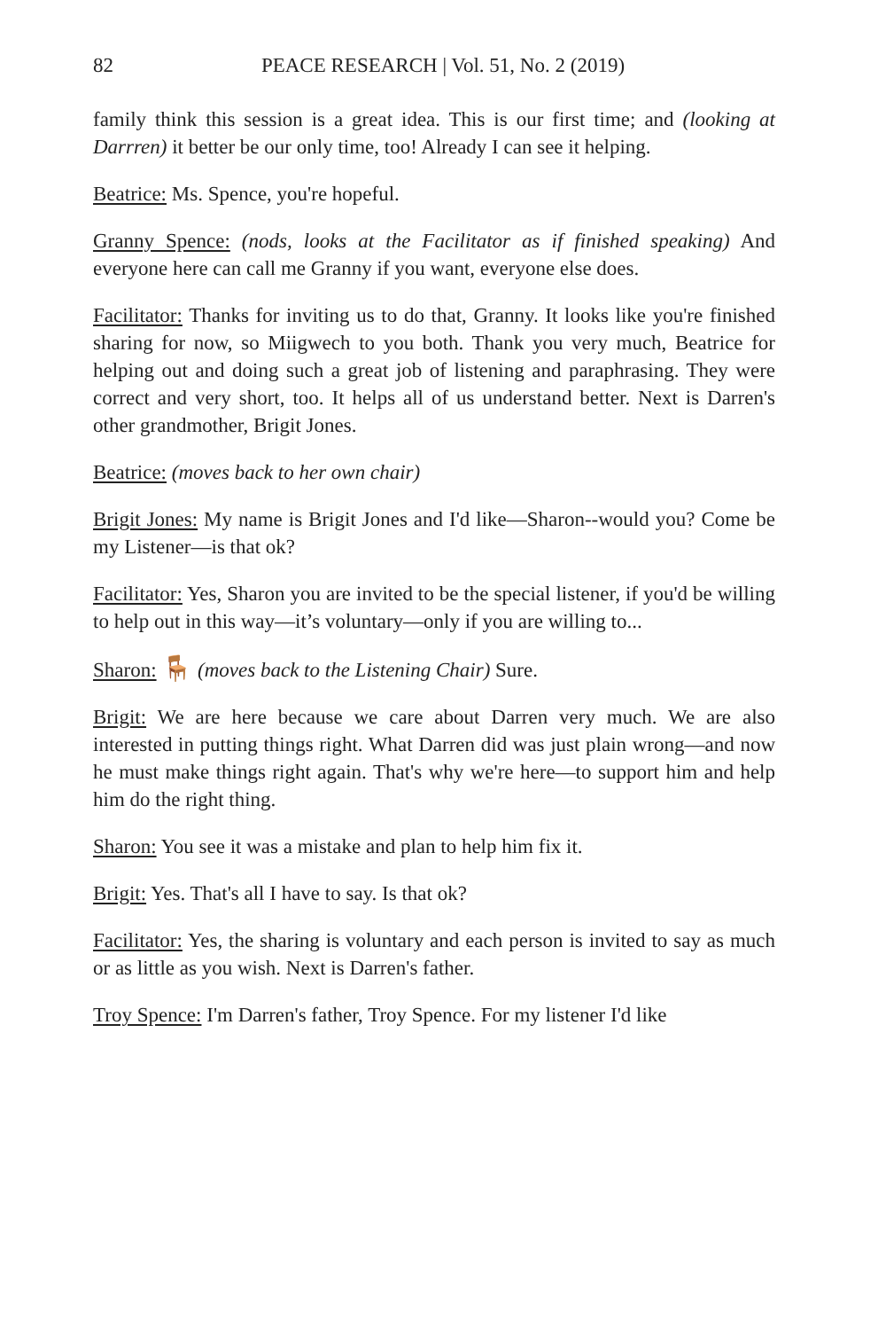82 PEACE RESEARCH | Vol. 51, No. 2 (2019)
family think this session is a great idea. This is our first time; and (looking at Darrren) it better be our only time, too! Already I can see it helping.
Beatrice: Ms. Spence, you're hopeful.
Granny Spence: (nods, looks at the Facilitator as if finished speaking) And everyone here can call me Granny if you want, everyone else does.
Facilitator: Thanks for inviting us to do that, Granny. It looks like you're finished sharing for now, so Miigwech to you both. Thank you very much, Beatrice for helping out and doing such a great job of listening and paraphrasing. They were correct and very short, too. It helps all of us understand better. Next is Darren's other grandmother, Brigit Jones.
Beatrice: (moves back to her own chair)
Brigit Jones: My name is Brigit Jones and I'd like—Sharon--would you? Come be my Listener—is that ok?
Facilitator: Yes, Sharon you are invited to be the special listener, if you'd be willing to help out in this way—it’s voluntary—only if you are willing to...
Sharon: 🪑 (moves back to the Listening Chair) Sure.
Brigit: We are here because we care about Darren very much. We are also interested in putting things right. What Darren did was just plain wrong—and now he must make things right again. That's why we're here—to support him and help him do the right thing.
Sharon: You see it was a mistake and plan to help him fix it.
Brigit: Yes. That's all I have to say. Is that ok?
Facilitator: Yes, the sharing is voluntary and each person is invited to say as much or as little as you wish. Next is Darren's father.
Troy Spence: I'm Darren's father, Troy Spence. For my listener I'd like